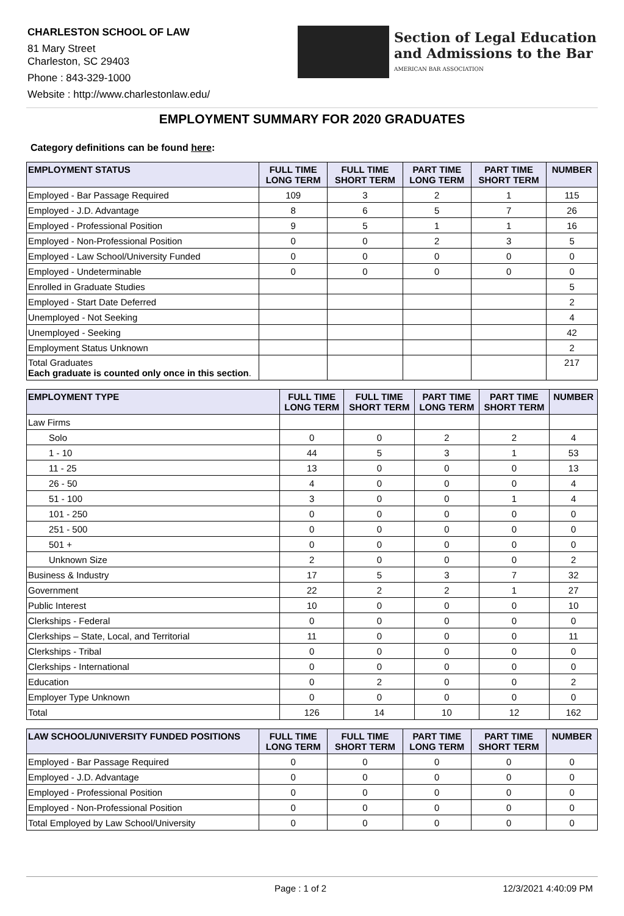CHARLESTON SCHOOL OF LAW
81 Mary Street
Charleston, SC 29403
Phone : 843-329-1000
Website : http://www.charlestonlaw.edu/
Section of Legal Education
and Admissions to the Bar
AMERICAN BAR ASSOCIATION
EMPLOYMENT SUMMARY FOR 2020 GRADUATES
Category definitions can be found here:
| EMPLOYMENT STATUS | FULL TIME LONG TERM | FULL TIME SHORT TERM | PART TIME LONG TERM | PART TIME SHORT TERM | NUMBER |
| --- | --- | --- | --- | --- | --- |
| Employed - Bar Passage Required | 109 | 3 | 2 | 1 | 115 |
| Employed - J.D. Advantage | 8 | 6 | 5 | 7 | 26 |
| Employed - Professional Position | 9 | 5 | 1 | 1 | 16 |
| Employed - Non-Professional Position | 0 | 0 | 2 | 3 | 5 |
| Employed - Law School/University Funded | 0 | 0 | 0 | 0 | 0 |
| Employed - Undeterminable | 0 | 0 | 0 | 0 | 0 |
| Enrolled in Graduate Studies | | | | | 5 |
| Employed - Start Date Deferred | | | | | 2 |
| Unemployed - Not Seeking | | | | | 4 |
| Unemployed - Seeking | | | | | 42 |
| Employment Status Unknown | | | | | 2 |
| Total Graduates Each graduate is counted only once in this section . | | | | | 217 |
| EMPLOYMENT TYPE | FULL TIME LONG TERM | FULL TIME SHORT TERM | PART TIME LONG TERM | PART TIME SHORT TERM | NUMBER |
| --- | --- | --- | --- | --- | --- |
| Law Firms | | | | | |
| Solo | 0 | 0 | 2 | 2 | 4 |
| 1 - 10 | 44 | 5 | 3 | 1 | 53 |
| 11 - 25 | 13 | 0 | 0 | 0 | 13 |
| 26 - 50 | 4 | 0 | 0 | 0 | 4 |
| 51 - 100 | 3 | 0 | 0 | 1 | 4 |
| 101 - 250 | 0 | 0 | 0 | 0 | 0 |
| 251 - 500 | 0 | 0 | 0 | 0 | 0 |
| 501 + | 0 | 0 | 0 | 0 | 0 |
| Unknown Size | 2 | 0 | 0 | 0 | 2 |
| Business & Industry | 17 | 5 | 3 | 7 | 32 |
| Government | 22 | 2 | 2 | 1 | 27 |
| Public Interest | 10 | 0 | 0 | 0 | 10 |
| Clerkships - Federal | 0 | 0 | 0 | 0 | 0 |
| Clerkships – State, Local, and Territorial | 11 | 0 | 0 | 0 | 11 |
| Clerkships - Tribal | 0 | 0 | 0 | 0 | 0 |
| Clerkships - International | 0 | 0 | 0 | 0 | 0 |
| Education | 0 | 2 | 0 | 0 | 2 |
| Employer Type Unknown | 0 | 0 | 0 | 0 | 0 |
| Total | 126 | 14 | 10 | 12 | 162 |
| LAW SCHOOL/UNIVERSITY FUNDED POSITIONS | FULL TIME LONG TERM | FULL TIME SHORT TERM | PART TIME LONG TERM | PART TIME SHORT TERM | NUMBER |
| --- | --- | --- | --- | --- | --- |
| Employed - Bar Passage Required | 0 | 0 | 0 | 0 | 0 |
| Employed - J.D. Advantage | 0 | 0 | 0 | 0 | 0 |
| Employed - Professional Position | 0 | 0 | 0 | 0 | 0 |
| Employed - Non-Professional Position | 0 | 0 | 0 | 0 | 0 |
| Total Employed by Law School/University | 0 | 0 | 0 | 0 | 0 |
Page : 1 of 2 12/3/2021 4:40:09 PM